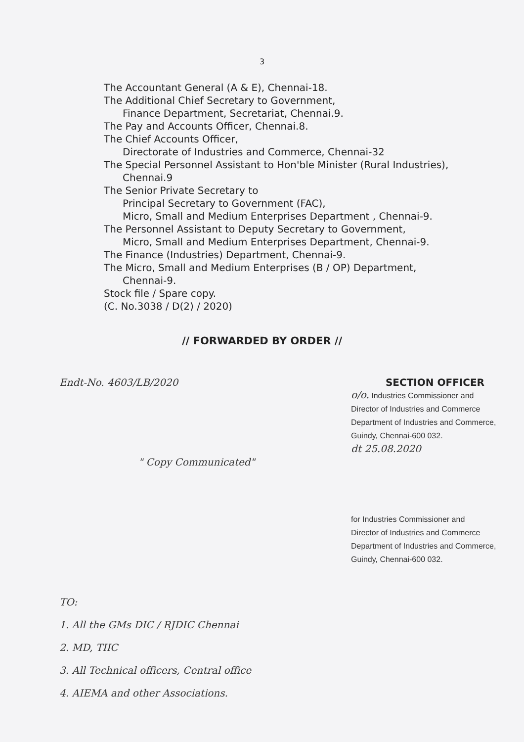3
The Accountant General (A & E), Chennai-18.
The Additional Chief Secretary to Government,
Finance Department, Secretariat, Chennai.9.
The Pay and Accounts Officer, Chennai.8.
The Chief Accounts Officer,
Directorate of Industries and Commerce, Chennai-32
The Special Personnel Assistant to Hon'ble Minister (Rural Industries),
Chennai.9
The Senior Private Secretary to
Principal Secretary to Government (FAC),
Micro, Small and Medium Enterprises Department , Chennai-9.
The Personnel Assistant to Deputy Secretary to Government,
Micro, Small and Medium Enterprises Department, Chennai-9.
The Finance (Industries) Department, Chennai-9.
The Micro, Small and Medium Enterprises (B / OP) Department,
Chennai-9.
Stock file / Spare copy.
(C. No.3038 / D(2) / 2020)
// FORWARDED BY ORDER //
Endt-No. 4603/LB/2020 SECTION OFFICER
o/o. Industries Commissioner and
Director of Industries and Commerce
Department of Industries and Commerce,
Guindy, Chennai-600 032.
dt 25.08.2020
" Copy Communicated"
for Industries Commissioner and
Director of Industries and Commerce
Department of Industries and Commerce,
Guindy, Chennai-600 032.
TO:
1. All the GMs DIC / RJDIC Chennai
2. MD, TIIC
3. All Technical officers, Central office
4. AIEMA and other Associations.